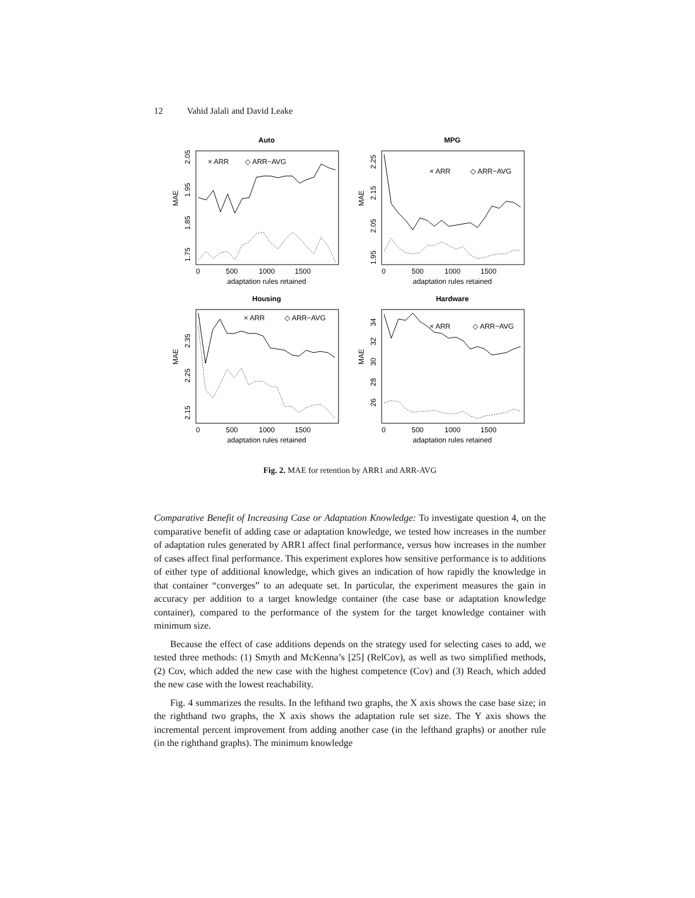12 Vahid Jalali and David Leake
Auto
MAE
× ARR
◇ ARR−AVG
0
500
1000
1500
1.75
1.85
1.95
2.05
adaptation rules retained
MPG
MAE
× ARR
◇ ARR−AVG
0
500
1000
1500
1.95
2.05
2.15
2.25
adaptation rules retained
Housing
MAE
× ARR
◇ ARR−AVG
0
500
1000
1500
2.15
2.25
2.35
adaptation rules retained
Hardware
MAE
× ARR
◇ ARR−AVG
0
500
1000
1500
26
28
30
32
34
adaptation rules retained
Fig. 2. MAE for retention by ARR1 and ARR-AVG
Comparative Benefit of Increasing Case or Adaptation Knowledge: To investigate question 4, on the comparative benefit of adding case or adaptation knowledge, we tested how increases in the number of adaptation rules generated by ARR1 affect final performance, versus how increases in the number of cases affect final performance. This experiment explores how sensitive performance is to additions of either type of additional knowledge, which gives an indication of how rapidly the knowledge in that container “converges” to an adequate set. In particular, the experiment measures the gain in accuracy per addition to a target knowledge container (the case base or adaptation knowledge container), compared to the performance of the system for the target knowledge container with minimum size.
Because the effect of case additions depends on the strategy used for selecting cases to add, we tested three methods: (1) Smyth and McKenna’s [25] (RelCov), as well as two simplified methods, (2) Cov, which added the new case with the highest competence (Cov) and (3) Reach, which added the new case with the lowest reachability.
Fig. 4 summarizes the results. In the lefthand two graphs, the X axis shows the case base size; in the righthand two graphs, the X axis shows the adaptation rule set size. The Y axis shows the incremental percent improvement from adding another case (in the lefthand graphs) or another rule (in the righthand graphs). The minimum knowledge